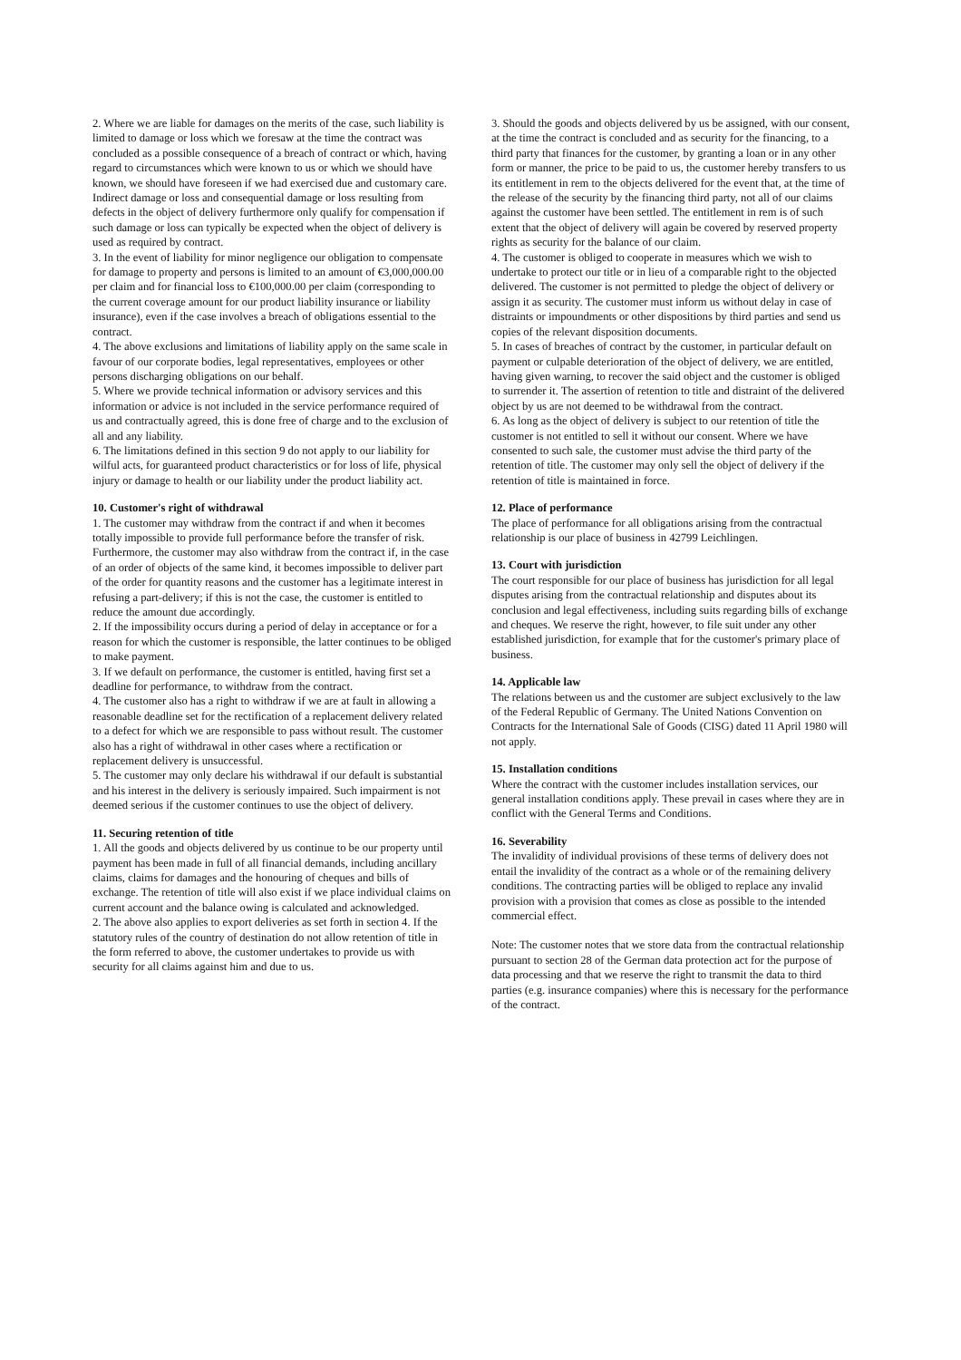2. Where we are liable for damages on the merits of the case, such liability is limited to damage or loss which we foresaw at the time the contract was concluded as a possible consequence of a breach of contract or which, having regard to circumstances which were known to us or which we should have known, we should have foreseen if we had exercised due and customary care. Indirect damage or loss and consequential damage or loss resulting from defects in the object of delivery furthermore only qualify for compensation if such damage or loss can typically be expected when the object of delivery is used as required by contract.
3. In the event of liability for minor negligence our obligation to compensate for damage to property and persons is limited to an amount of €3,000,000.00 per claim and for financial loss to €100,000.00 per claim (corresponding to the current coverage amount for our product liability insurance or liability insurance), even if the case involves a breach of obligations essential to the contract.
4. The above exclusions and limitations of liability apply on the same scale in favour of our corporate bodies, legal representatives, employees or other persons discharging obligations on our behalf.
5. Where we provide technical information or advisory services and this information or advice is not included in the service performance required of us and contractually agreed, this is done free of charge and to the exclusion of all and any liability.
6. The limitations defined in this section 9 do not apply to our liability for wilful acts, for guaranteed product characteristics or for loss of life, physical injury or damage to health or our liability under the product liability act.
10. Customer's right of withdrawal
1. The customer may withdraw from the contract if and when it becomes totally impossible to provide full performance before the transfer of risk. Furthermore, the customer may also withdraw from the contract if, in the case of an order of objects of the same kind, it becomes impossible to deliver part of the order for quantity reasons and the customer has a legitimate interest in refusing a part-delivery; if this is not the case, the customer is entitled to reduce the amount due accordingly.
2. If the impossibility occurs during a period of delay in acceptance or for a reason for which the customer is responsible, the latter continues to be obliged to make payment.
3. If we default on performance, the customer is entitled, having first set a deadline for performance, to withdraw from the contract.
4. The customer also has a right to withdraw if we are at fault in allowing a reasonable deadline set for the rectification of a replacement delivery related to a defect for which we are responsible to pass without result. The customer also has a right of withdrawal in other cases where a rectification or replacement delivery is unsuccessful.
5. The customer may only declare his withdrawal if our default is substantial and his interest in the delivery is seriously impaired. Such impairment is not deemed serious if the customer continues to use the object of delivery.
11. Securing retention of title
1. All the goods and objects delivered by us continue to be our property until payment has been made in full of all financial demands, including ancillary claims, claims for damages and the honouring of cheques and bills of exchange. The retention of title will also exist if we place individual claims on current account and the balance owing is calculated and acknowledged.
2. The above also applies to export deliveries as set forth in section 4. If the statutory rules of the country of destination do not allow retention of title in the form referred to above, the customer undertakes to provide us with security for all claims against him and due to us.
3. Should the goods and objects delivered by us be assigned, with our consent, at the time the contract is concluded and as security for the financing, to a third party that finances for the customer, by granting a loan or in any other form or manner, the price to be paid to us, the customer hereby transfers to us its entitlement in rem to the objects delivered for the event that, at the time of the release of the security by the financing third party, not all of our claims against the customer have been settled. The entitlement in rem is of such extent that the object of delivery will again be covered by reserved property rights as security for the balance of our claim.
4. The customer is obliged to cooperate in measures which we wish to undertake to protect our title or in lieu of a comparable right to the objected delivered. The customer is not permitted to pledge the object of delivery or assign it as security. The customer must inform us without delay in case of distraints or impoundments or other dispositions by third parties and send us copies of the relevant disposition documents.
5. In cases of breaches of contract by the customer, in particular default on payment or culpable deterioration of the object of delivery, we are entitled, having given warning, to recover the said object and the customer is obliged to surrender it. The assertion of retention to title and distraint of the delivered object by us are not deemed to be withdrawal from the contract.
6. As long as the object of delivery is subject to our retention of title the customer is not entitled to sell it without our consent. Where we have consented to such sale, the customer must advise the third party of the retention of title. The customer may only sell the object of delivery if the retention of title is maintained in force.
12. Place of performance
The place of performance for all obligations arising from the contractual relationship is our place of business in 42799 Leichlingen.
13. Court with jurisdiction
The court responsible for our place of business has jurisdiction for all legal disputes arising from the contractual relationship and disputes about its conclusion and legal effectiveness, including suits regarding bills of exchange and cheques. We reserve the right, however, to file suit under any other established jurisdiction, for example that for the customer's primary place of business.
14. Applicable law
The relations between us and the customer are subject exclusively to the law of the Federal Republic of Germany. The United Nations Convention on Contracts for the International Sale of Goods (CISG) dated 11 April 1980 will not apply.
15. Installation conditions
Where the contract with the customer includes installation services, our general installation conditions apply. These prevail in cases where they are in conflict with the General Terms and Conditions.
16. Severability
The invalidity of individual provisions of these terms of delivery does not entail the invalidity of the contract as a whole or of the remaining delivery conditions. The contracting parties will be obliged to replace any invalid provision with a provision that comes as close as possible to the intended commercial effect.
Note: The customer notes that we store data from the contractual relationship pursuant to section 28 of the German data protection act for the purpose of data processing and that we reserve the right to transmit the data to third parties (e.g. insurance companies) where this is necessary for the performance of the contract.